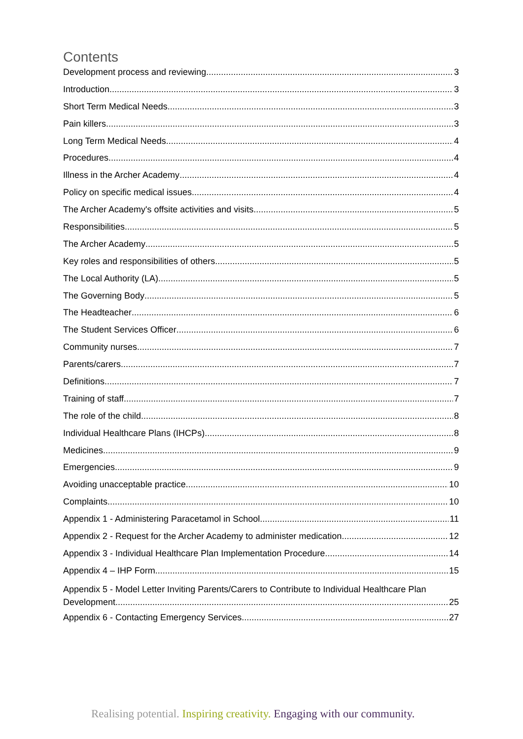Contents
Development process and reviewing 3
Introduction 3
Short Term Medical Needs 3
Pain killers 3
Long Term Medical Needs 4
Procedures 4
Illness in the Archer Academy 4
Policy on specific medical issues 4
The Archer Academy's offsite activities and visits 5
Responsibilities 5
The Archer Academy 5
Key roles and responsibilities of others 5
The Local Authority (LA) 5
The Governing Body 5
The Headteacher 6
The Student Services Officer 6
Community nurses 7
Parents/carers 7
Definitions 7
Training of staff 7
The role of the child 8
Individual Healthcare Plans (IHCPs) 8
Medicines 9
Emergencies 9
Avoiding unacceptable practice 10
Complaints 10
Appendix 1 - Administering Paracetamol in School 11
Appendix 2 - Request for the Archer Academy to administer medication 12
Appendix 3 - Individual Healthcare Plan Implementation Procedure 14
Appendix 4 – IHP Form 15
Appendix 5 - Model Letter Inviting Parents/Carers to Contribute to Individual Healthcare Plan
Development 25
Appendix 6 - Contacting Emergency Services 27
Realising potential. Inspiring creativity. Engaging with our community.